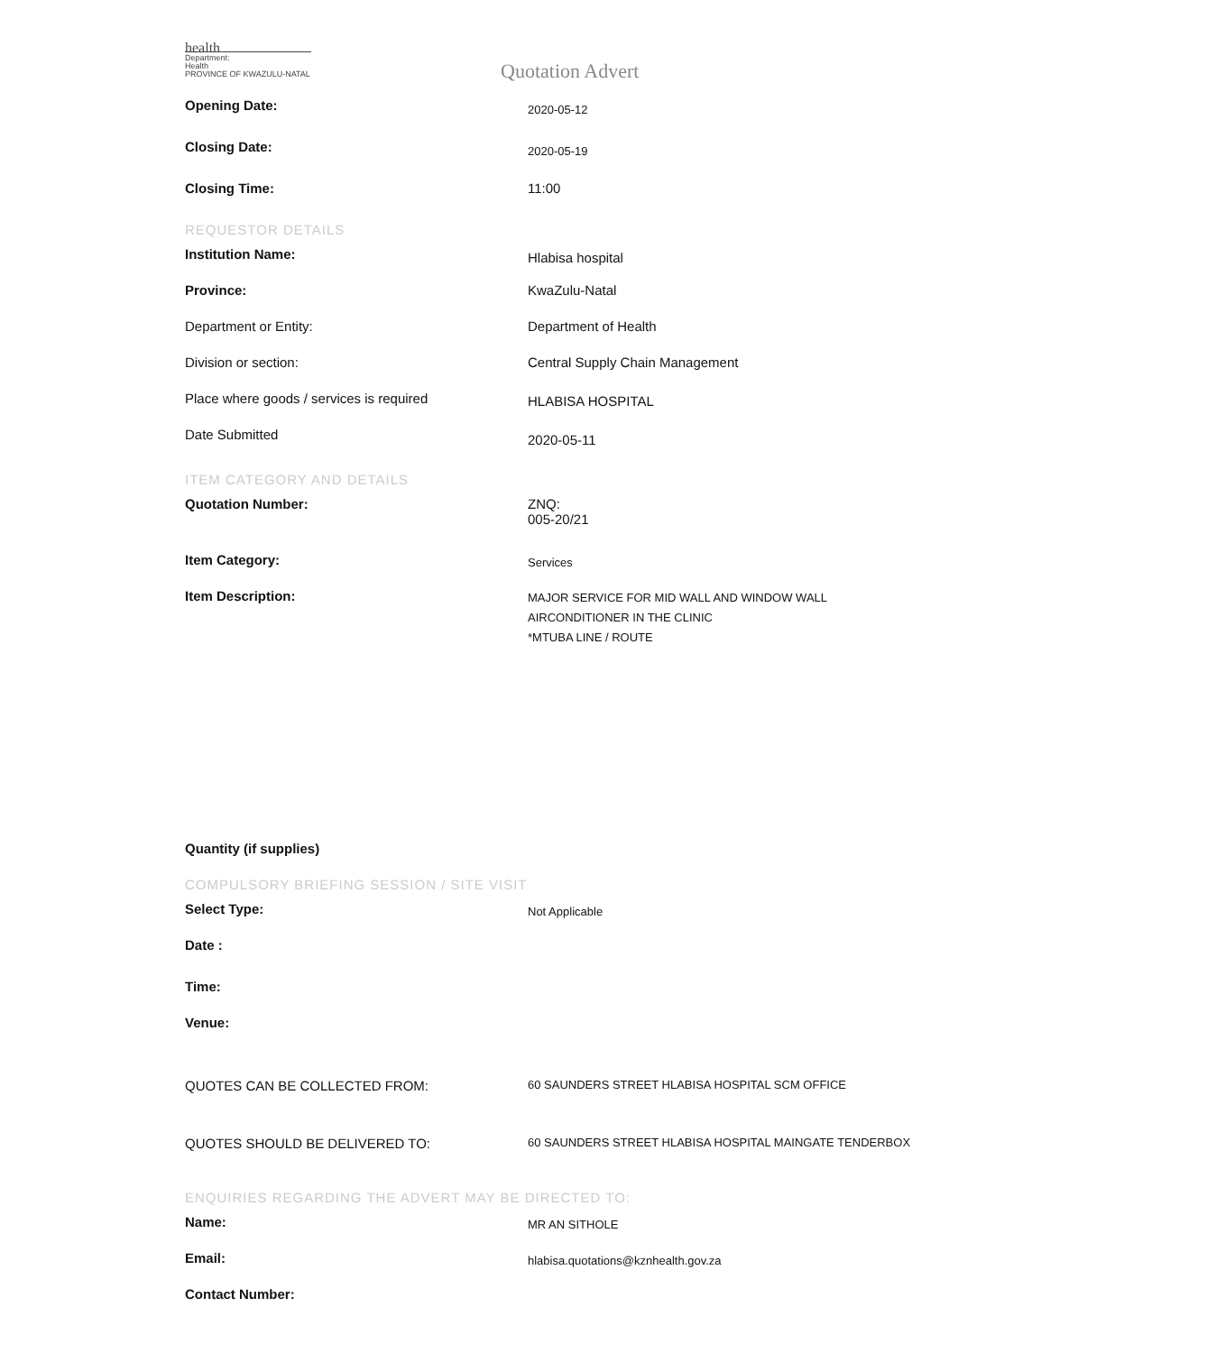health
Department:
Health
PROVINCE OF KWAZULU-NATAL
Quotation Advert
Opening Date:
2020-05-12
Closing Date:
2020-05-19
Closing Time: 11:00
REQUESTOR DETAILS
Institution Name:
Hlabisa hospital
Province: KwaZulu-Natal
Department or Entity: Department of Health
Division or section: Central Supply Chain Management
Place where goods / services is required
HLABISA HOSPITAL
Date Submitted
2020-05-11
ITEM CATEGORY AND DETAILS
Quotation Number: ZNQ:
005-20/21
Item Category:
Services
Item Description:
MAJOR SERVICE FOR MID WALL AND WINDOW WALL
AIRCONDITIONER IN THE CLINIC
*MTUBA LINE / ROUTE
Quantity (if supplies)
COMPULSORY BRIEFING SESSION / SITE VISIT
Select Type:
Not Applicable
Date :
Time:
Venue:
QUOTES CAN BE COLLECTED FROM:
60 SAUNDERS STREET HLABISA HOSPITAL SCM OFFICE
QUOTES SHOULD BE DELIVERED TO:
60 SAUNDERS STREET HLABISA HOSPITAL MAINGATE TENDERBOX
ENQUIRIES REGARDING THE ADVERT MAY BE DIRECTED TO:
Name:
MR AN SITHOLE
Email:
hlabisa.quotations@kznhealth.gov.za
Contact Number: